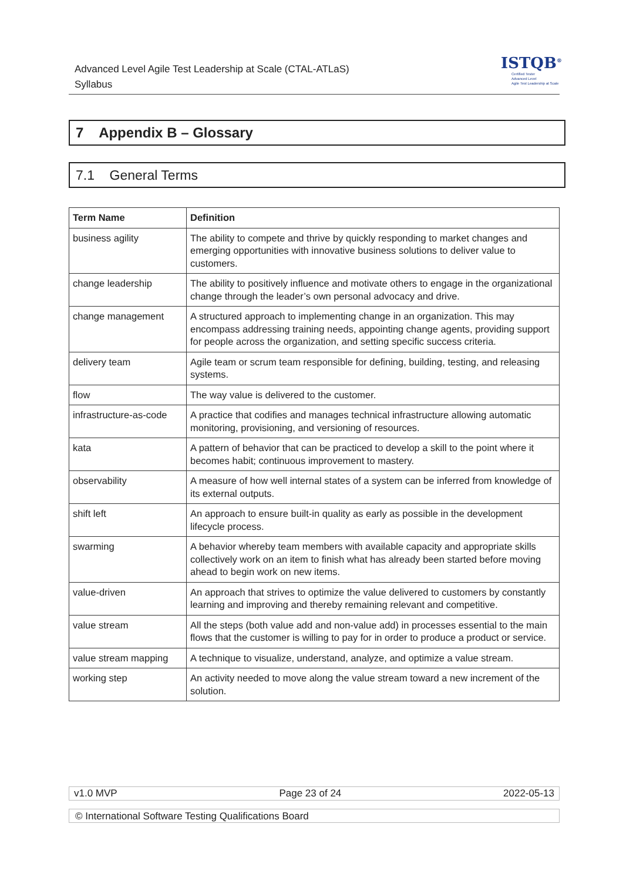Advanced Level Agile Test Leadership at Scale (CTAL-ATLaS)
Syllabus
ISTQB<sup>®</sup>
Certified Tester
Advanced Level
Agile Test Leadership at Scale
7 Appendix B – Glossary
7.1 General Terms
| Term Name | Definition |
| --- | --- |
| business agility | The ability to compete and thrive by quickly responding to market changes and emerging opportunities with innovative business solutions to deliver value to customers. |
| change leadership | The ability to positively influence and motivate others to engage in the organizational change through the leader’s own personal advocacy and drive. |
| change management | A structured approach to implementing change in an organization. This may encompass addressing training needs, appointing change agents, providing support for people across the organization, and setting specific success criteria. |
| delivery team | Agile team or scrum team responsible for defining, building, testing, and releasing systems. |
| flow | The way value is delivered to the customer. |
| infrastructure-as-code | A practice that codifies and manages technical infrastructure allowing automatic monitoring, provisioning, and versioning of resources. |
| kata | A pattern of behavior that can be practiced to develop a skill to the point where it becomes habit; continuous improvement to mastery. |
| observability | A measure of how well internal states of a system can be inferred from knowledge of its external outputs. |
| shift left | An approach to ensure built-in quality as early as possible in the development lifecycle process. |
| swarming | A behavior whereby team members with available capacity and appropriate skills collectively work on an item to finish what has already been started before moving ahead to begin work on new items. |
| value-driven | An approach that strives to optimize the value delivered to customers by constantly learning and improving and thereby remaining relevant and competitive. |
| value stream | All the steps (both value add and non-value add) in processes essential to the main flows that the customer is willing to pay for in order to produce a product or service. |
| value stream mapping | A technique to visualize, understand, analyze, and optimize a value stream. |
| working step | An activity needed to move along the value stream toward a new increment of the solution. |
v1.0 MVP Page 23 of 24 2022-05-13
© International Software Testing Qualifications Board